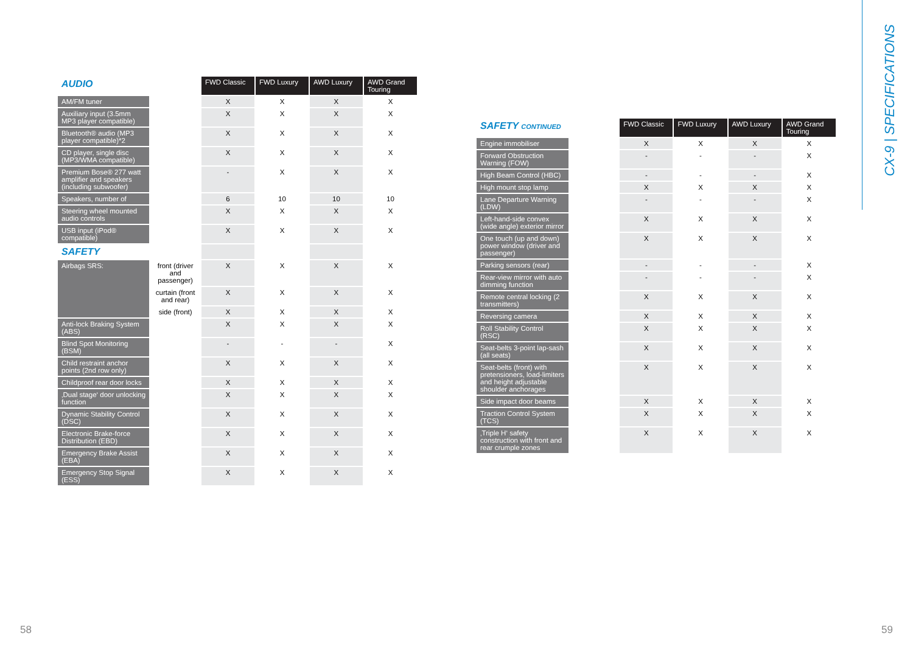| AUDIO | | FWD Classic | FWD Luxury | AWD Luxury | AWD Grand Touring |
| AM/FM tuner | | X | X | X | X |
| Auxiliary input (3.5mm MP3 player compatible) | | X | X | X | X |
| Bluetooth® audio (MP3 player compatible)*2 | | X | X | X | X |
| CD player, single disc (MP3/WMA compatible) | | X | X | X | X |
| Premium Bose® 277 watt amplifier and speakers (including subwoofer) | | - | X | X | X |
| Speakers, number of | | 6 | 10 | 10 | 10 |
| Steering wheel mounted audio controls | | X | X | X | X |
| USB input (iPod® compatible) | | X | X | X | X |
| SAFETY | | | | | |
| Airbags SRS: | front (driver and passenger) | X | X | X | X |
| | curtain (front and rear) | X | X | X | X |
| | side (front) | X | X | X | X |
| Anti-lock Braking System (ABS) | | X | X | X | X |
| Blind Spot Monitoring (BSM) | | - | - | - | X |
| Child restraint anchor points (2nd row only) | | X | X | X | X |
| Childproof rear door locks | | X | X | X | X |
| ‚Dual stage‘ door unlocking function | | X | X | X | X |
| Dynamic Stability Control (DSC) | | X | X | X | X |
| Electronic Brake-force Distribution (EBD) | | X | X | X | X |
| Emergency Brake Assist (EBA) | | X | X | X | X |
| Emergency Stop Signal (ESS) | | X | X | X | X |
| SAFETY CONTINUED | | FWD Classic | FWD Luxury | AWD Luxury | AWD Grand Touring |
| Engine immobiliser | | X | X | X | X |
| Forward Obstruction Warning (FOW) | | - | - | - | X |
| High Beam Control (HBC) | | - | - | - | X |
| High mount stop lamp | | X | X | X | X |
| Lane Departure Warning (LDW) | | - | - | - | X |
| Left-hand-side convex (wide angle) exterior mirror | | X | X | X | X |
| One touch (up and down) power window (driver and passenger) | | X | X | X | X |
| Parking sensors (rear) | | - | - | - | X |
| Rear-view mirror with auto dimming function | | - | - | - | X |
| Remote central locking (2 transmitters) | | X | X | X | X |
| Reversing camera | | X | X | X | X |
| Roll Stability Control (RSC) | | X | X | X | X |
| Seat-belts 3-point lap-sash (all seats) | | X | X | X | X |
| Seat-belts (front) with pretensioners, load-limiters and height adjustable shoulder anchorages | | X | X | X | X |
| Side impact door beams | | X | X | X | X |
| Traction Control System (TCS) | | X | X | X | X |
| ‚Triple H‘ safety construction with front and rear crumple zones | | X | X | X | X |
CX-9 | SPECIFICATIONS
58 59